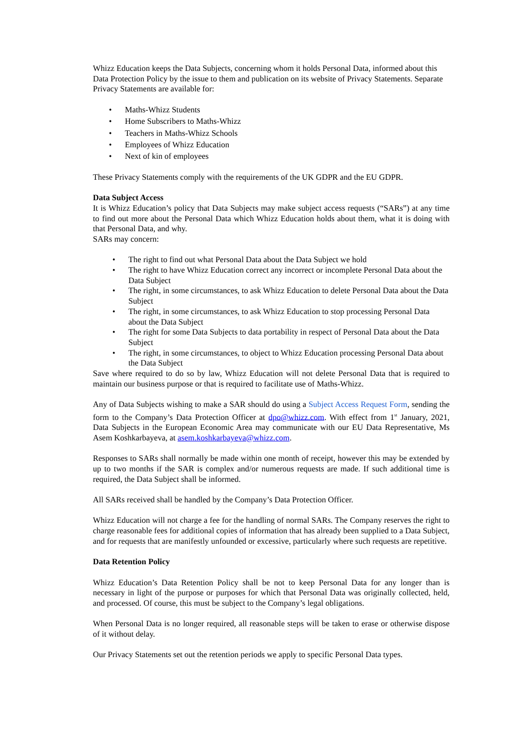Whizz Education keeps the Data Subjects, concerning whom it holds Personal Data, informed about this Data Protection Policy by the issue to them and publication on its website of Privacy Statements. Separate Privacy Statements are available for:
• Maths-Whizz Students
• Home Subscribers to Maths-Whizz
• Teachers in Maths-Whizz Schools
• Employees of Whizz Education
• Next of kin of employees
These Privacy Statements comply with the requirements of the UK GDPR and the EU GDPR.
Data Subject Access
It is Whizz Education’s policy that Data Subjects may make subject access requests (“SARs”) at any time to find out more about the Personal Data which Whizz Education holds about them, what it is doing with that Personal Data, and why.
SARs may concern:
• The right to find out what Personal Data about the Data Subject we hold
• The right to have Whizz Education correct any incorrect or incomplete Personal Data about the Data Subject
• The right, in some circumstances, to ask Whizz Education to delete Personal Data about the Data Subject
• The right, in some circumstances, to ask Whizz Education to stop processing Personal Data about the Data Subject
• The right for some Data Subjects to data portability in respect of Personal Data about the Data Subject
• The right, in some circumstances, to object to Whizz Education processing Personal Data about the Data Subject
Save where required to do so by law, Whizz Education will not delete Personal Data that is required to maintain our business purpose or that is required to facilitate use of Maths-Whizz.
Any of Data Subjects wishing to make a SAR should do using a Subject Access Request Form, sending the form to the Company’s Data Protection Officer at dpo@whizz.com. With effect from 1<sup>st</sup> January, 2021, Data Subjects in the European Economic Area may communicate with our EU Data Representative, Ms Asem Koshkarbayeva, at asem.koshkarbayeva@whizz.com.
Responses to SARs shall normally be made within one month of receipt, however this may be extended by up to two months if the SAR is complex and/or numerous requests are made. If such additional time is required, the Data Subject shall be informed.
All SARs received shall be handled by the Company’s Data Protection Officer.
Whizz Education will not charge a fee for the handling of normal SARs. The Company reserves the right to charge reasonable fees for additional copies of information that has already been supplied to a Data Subject, and for requests that are manifestly unfounded or excessive, particularly where such requests are repetitive.
Data Retention Policy
Whizz Education’s Data Retention Policy shall be not to keep Personal Data for any longer than is necessary in light of the purpose or purposes for which that Personal Data was originally collected, held, and processed. Of course, this must be subject to the Company’s legal obligations.
When Personal Data is no longer required, all reasonable steps will be taken to erase or otherwise dispose of it without delay.
Our Privacy Statements set out the retention periods we apply to specific Personal Data types.